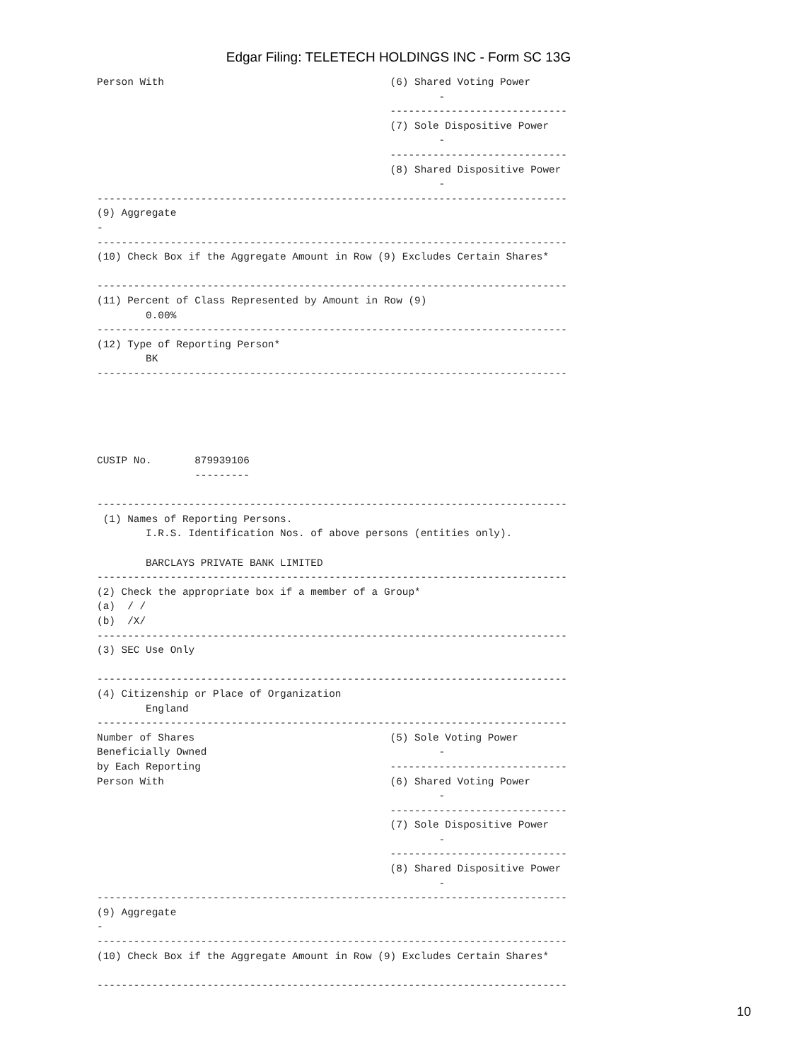Edgar Filing: TELETECH HOLDINGS INC - Form SC 13G
Person With                                     (6) Shared Voting Power
                                                        -
                                                -----------------------------
                                                (7) Sole Dispositive Power
                                                        -
                                                -----------------------------
                                                (8) Shared Dispositive Power
                                                        -
-----------------------------------------------------------------------------
(9) Aggregate
-
-----------------------------------------------------------------------------
(10) Check Box if the Aggregate Amount in Row (9) Excludes Certain Shares*

-----------------------------------------------------------------------------
(11) Percent of Class Represented by Amount in Row (9)
        0.00%
-----------------------------------------------------------------------------
(12) Type of Reporting Person*
        BK
-----------------------------------------------------------------------------





CUSIP No.       879939106
                ---------

-----------------------------------------------------------------------------
 (1) Names of Reporting Persons.
        I.R.S. Identification Nos. of above persons (entities only).

        BARCLAYS PRIVATE BANK LIMITED
-----------------------------------------------------------------------------
(2) Check the appropriate box if a member of a Group*
(a)  / /
(b)  /X/
-----------------------------------------------------------------------------
(3) SEC Use Only

-----------------------------------------------------------------------------
(4) Citizenship or Place of Organization
        England
-----------------------------------------------------------------------------
Number of Shares                                (5) Sole Voting Power
Beneficially Owned                                      -
by Each Reporting                               -----------------------------
Person With                                     (6) Shared Voting Power
                                                        -
                                                -----------------------------
                                                (7) Sole Dispositive Power
                                                        -
                                                -----------------------------
                                                (8) Shared Dispositive Power
                                                        -
-----------------------------------------------------------------------------
(9) Aggregate
-
-----------------------------------------------------------------------------
(10) Check Box if the Aggregate Amount in Row (9) Excludes Certain Shares*

-----------------------------------------------------------------------------
10